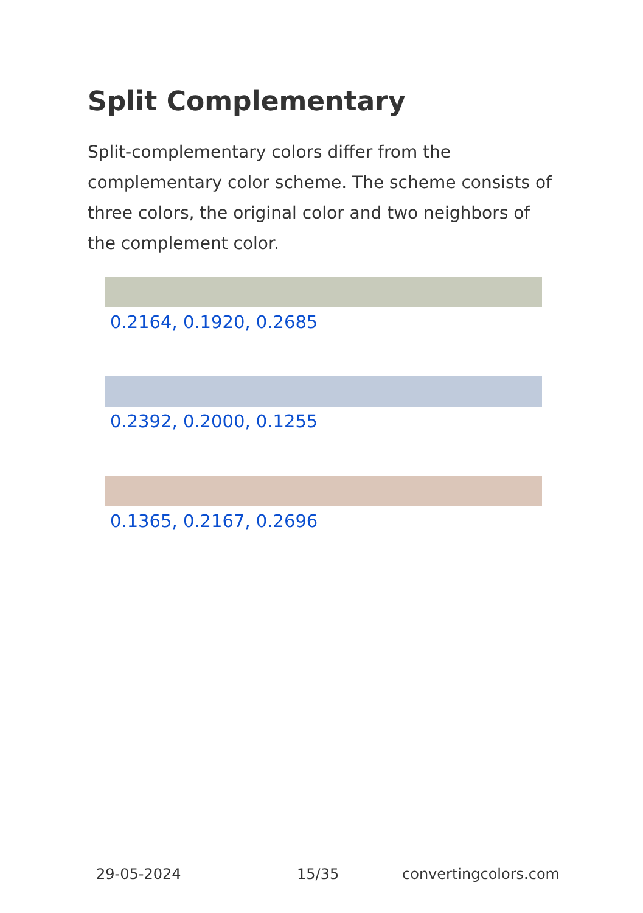Split Complementary
Split-complementary colors differ from the complementary color scheme. The scheme consists of three colors, the original color and two neighbors of the complement color.
0.2164, 0.1920, 0.2685
0.2392, 0.2000, 0.1255
0.1365, 0.2167, 0.2696
29-05-2024 15/35 convertingcolors.com